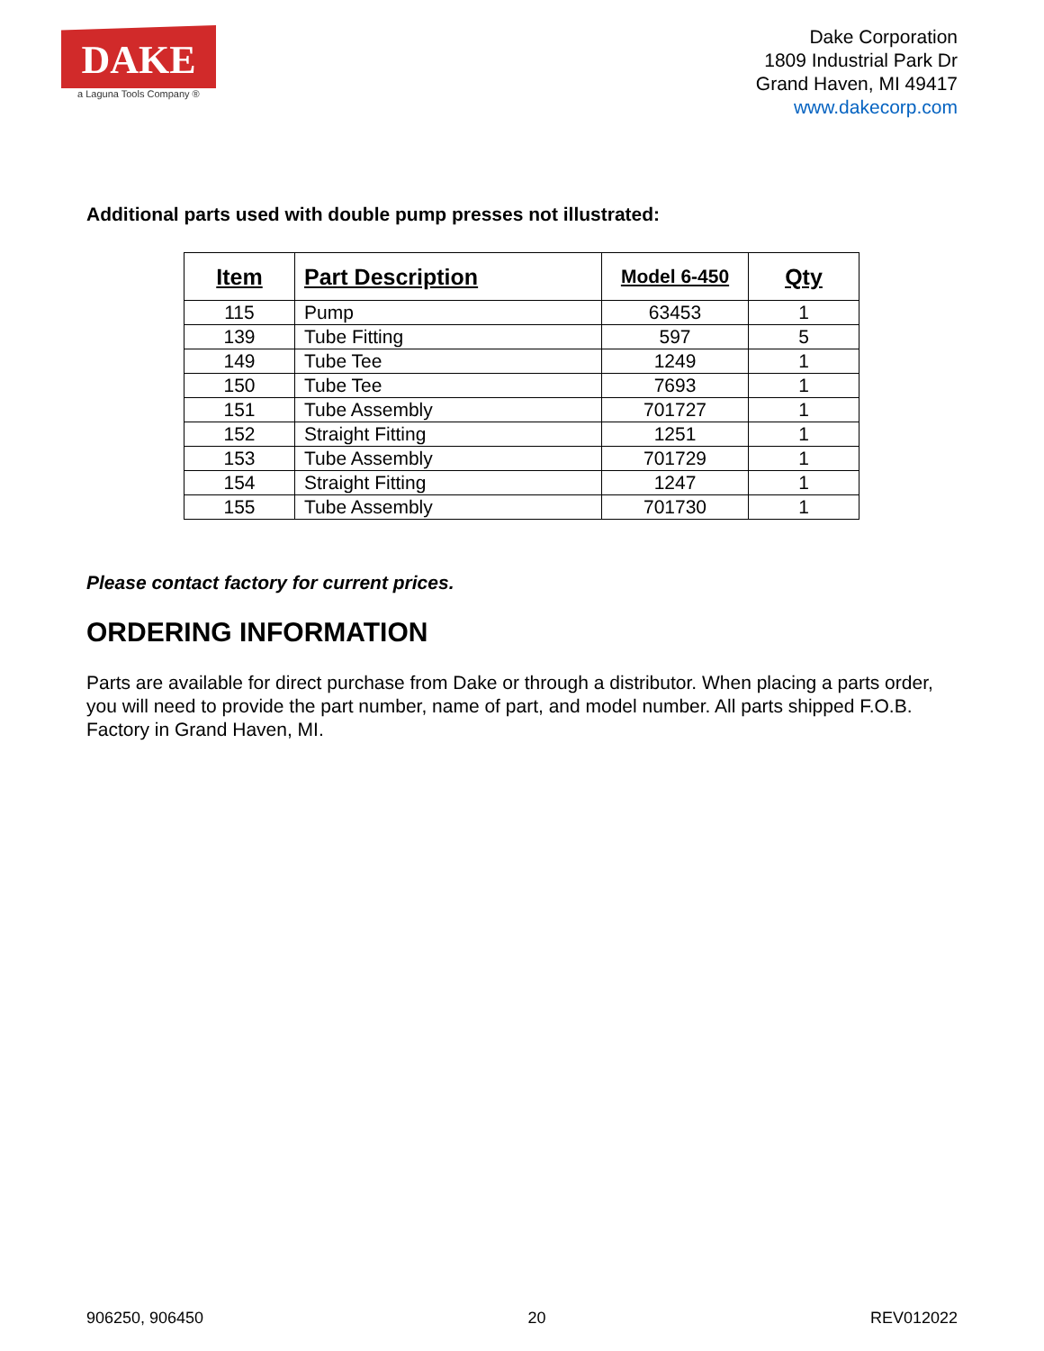DAKE
a Laguna Tools Company ®
Dake Corporation
1809 Industrial Park Dr
Grand Haven, MI 49417
www.dakecorp.com
Additional parts used with double pump presses not illustrated:
| Item | Part Description | Model 6-450 | Qty |
| --- | --- | --- | --- |
| 115 | Pump | 63453 | 1 |
| 139 | Tube Fitting | 597 | 5 |
| 149 | Tube Tee | 1249 | 1 |
| 150 | Tube Tee | 7693 | 1 |
| 151 | Tube Assembly | 701727 | 1 |
| 152 | Straight Fitting | 1251 | 1 |
| 153 | Tube Assembly | 701729 | 1 |
| 154 | Straight Fitting | 1247 | 1 |
| 155 | Tube Assembly | 701730 | 1 |
Please contact factory for current prices.
ORDERING INFORMATION
Parts are available for direct purchase from Dake or through a distributor. When placing a parts order, you will need to provide the part number, name of part, and model number. All parts shipped F.O.B. Factory in Grand Haven, MI.
906250, 906450 20 REV012022